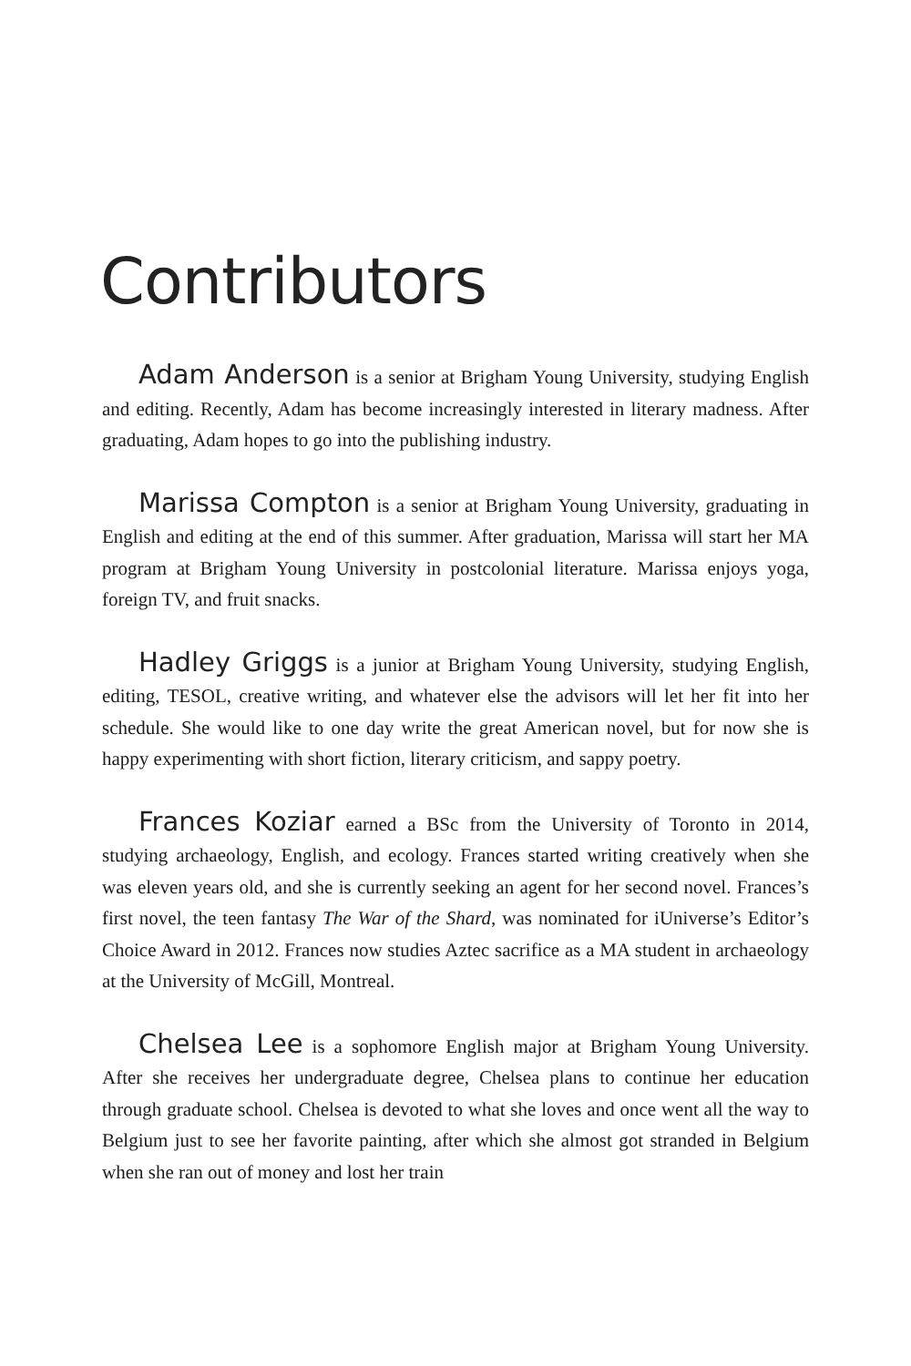Contributors
Adam Anderson is a senior at Brigham Young University, studying English and editing. Recently, Adam has become increasingly interested in literary madness. After graduating, Adam hopes to go into the publishing industry.
Marissa Compton is a senior at Brigham Young University, graduating in English and editing at the end of this summer. After graduation, Marissa will start her MA program at Brigham Young University in postcolonial literature. Marissa enjoys yoga, foreign TV, and fruit snacks.
Hadley Griggs is a junior at Brigham Young University, studying English, editing, TESOL, creative writing, and whatever else the advisors will let her fit into her schedule. She would like to one day write the great American novel, but for now she is happy experimenting with short fiction, literary criticism, and sappy poetry.
Frances Koziar earned a BSc from the University of Toronto in 2014, studying archaeology, English, and ecology. Frances started writing creatively when she was eleven years old, and she is currently seeking an agent for her second novel. Frances’s first novel, the teen fantasy The War of the Shard, was nominated for iUniverse’s Editor’s Choice Award in 2012. Frances now studies Aztec sacrifice as a MA student in archaeology at the University of McGill, Montreal.
Chelsea Lee is a sophomore English major at Brigham Young University. After she receives her undergraduate degree, Chelsea plans to continue her education through graduate school. Chelsea is devoted to what she loves and once went all the way to Belgium just to see her favorite painting, after which she almost got stranded in Belgium when she ran out of money and lost her train